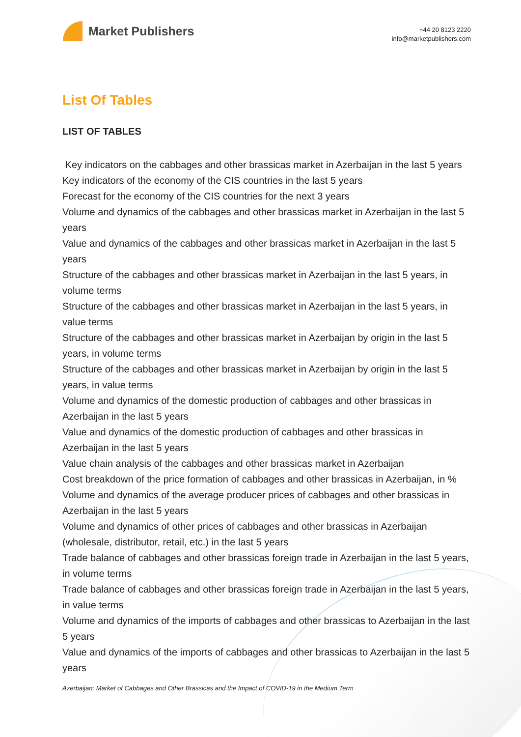Market Publishers
+44 20 8123 2220
info@marketpublishers.com
List Of Tables
LIST OF TABLES
Key indicators on the cabbages and other brassicas market in Azerbaijan in the last 5 years
Key indicators of the economy of the CIS countries in the last 5 years
Forecast for the economy of the CIS countries for the next 3 years
Volume and dynamics of the cabbages and other brassicas market in Azerbaijan in the last 5 years
Value and dynamics of the cabbages and other brassicas market in Azerbaijan in the last 5 years
Structure of the cabbages and other brassicas market in Azerbaijan in the last 5 years, in volume terms
Structure of the cabbages and other brassicas market in Azerbaijan in the last 5 years, in value terms
Structure of the cabbages and other brassicas market in Azerbaijan by origin in the last 5 years, in volume terms
Structure of the cabbages and other brassicas market in Azerbaijan by origin in the last 5 years, in value terms
Volume and dynamics of the domestic production of cabbages and other brassicas in Azerbaijan in the last 5 years
Value and dynamics of the domestic production of cabbages and other brassicas in Azerbaijan in the last 5 years
Value chain analysis of the cabbages and other brassicas market in Azerbaijan
Cost breakdown of the price formation of cabbages and other brassicas in Azerbaijan, in %
Volume and dynamics of the average producer prices of cabbages and other brassicas in Azerbaijan in the last 5 years
Volume and dynamics of other prices of cabbages and other brassicas in Azerbaijan (wholesale, distributor, retail, etc.) in the last 5 years
Trade balance of cabbages and other brassicas foreign trade in Azerbaijan in the last 5 years, in volume terms
Trade balance of cabbages and other brassicas foreign trade in Azerbaijan in the last 5 years, in value terms
Volume and dynamics of the imports of cabbages and other brassicas to Azerbaijan in the last 5 years
Value and dynamics of the imports of cabbages and other brassicas to Azerbaijan in the last 5 years
Azerbaijan: Market of Cabbages and Other Brassicas and the Impact of COVID-19 in the Medium Term